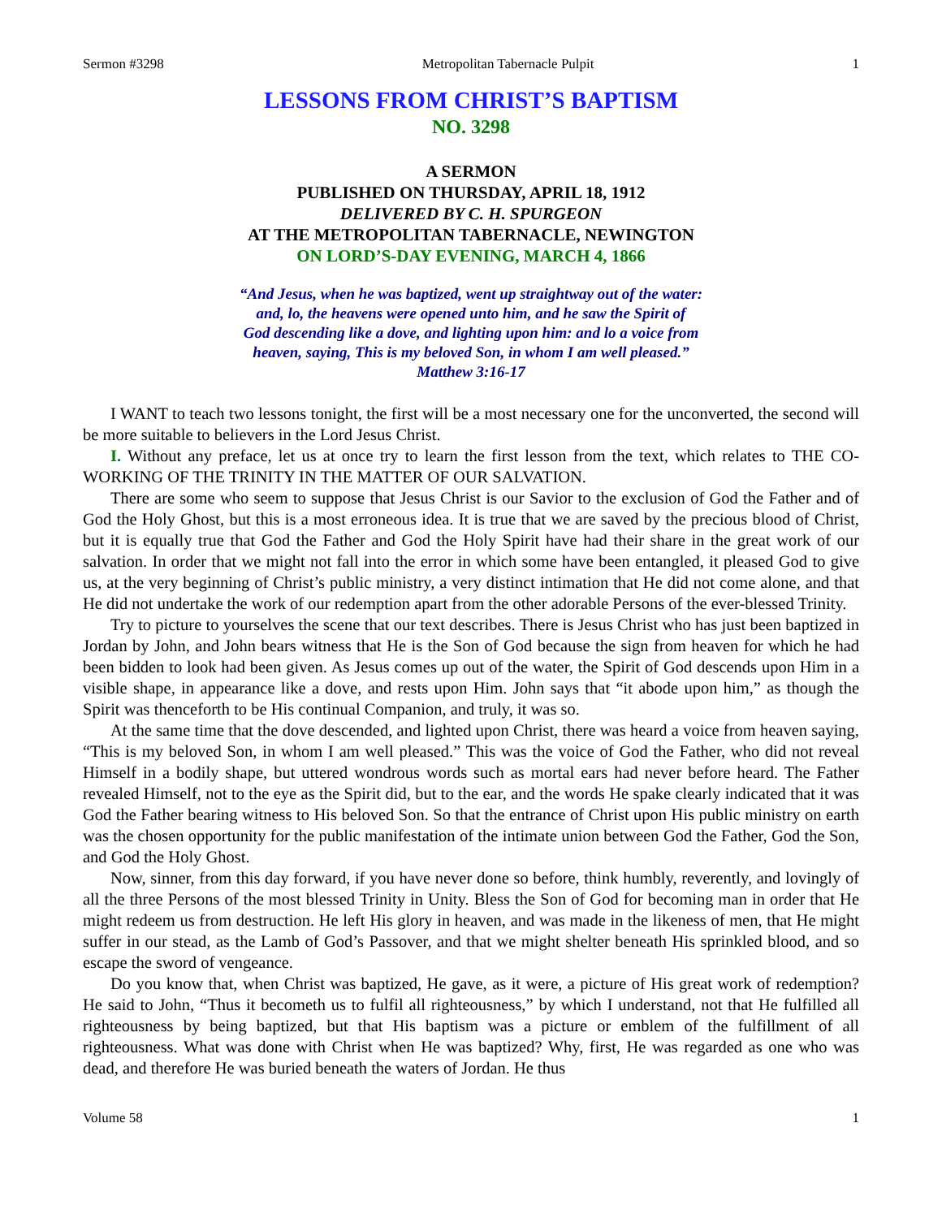Sermon #3298 Metropolitan Tabernacle Pulpit 1
LESSONS FROM CHRIST’S BAPTISM
NO. 3298
A SERMON
PUBLISHED ON THURSDAY, APRIL 18, 1912
DELIVERED BY C. H. SPURGEON
AT THE METROPOLITAN TABERNACLE, NEWINGTON
ON LORD’S-DAY EVENING, MARCH 4, 1866
“And Jesus, when he was baptized, went up straightway out of the water:
and, lo, the heavens were opened unto him, and he saw the Spirit of
God descending like a dove, and lighting upon him: and lo a voice from
heaven, saying, This is my beloved Son, in whom I am well pleased.”
Matthew 3:16-17
I WANT to teach two lessons tonight, the first will be a most necessary one for the unconverted, the second will be more suitable to believers in the Lord Jesus Christ.
I. Without any preface, let us at once try to learn the first lesson from the text, which relates to THE CO-WORKING OF THE TRINITY IN THE MATTER OF OUR SALVATION.
There are some who seem to suppose that Jesus Christ is our Savior to the exclusion of God the Father and of God the Holy Ghost, but this is a most erroneous idea. It is true that we are saved by the precious blood of Christ, but it is equally true that God the Father and God the Holy Spirit have had their share in the great work of our salvation. In order that we might not fall into the error in which some have been entangled, it pleased God to give us, at the very beginning of Christ’s public ministry, a very distinct intimation that He did not come alone, and that He did not undertake the work of our redemption apart from the other adorable Persons of the ever-blessed Trinity.
Try to picture to yourselves the scene that our text describes. There is Jesus Christ who has just been baptized in Jordan by John, and John bears witness that He is the Son of God because the sign from heaven for which he had been bidden to look had been given. As Jesus comes up out of the water, the Spirit of God descends upon Him in a visible shape, in appearance like a dove, and rests upon Him. John says that “it abode upon him,” as though the Spirit was thenceforth to be His continual Companion, and truly, it was so.
At the same time that the dove descended, and lighted upon Christ, there was heard a voice from heaven saying, “This is my beloved Son, in whom I am well pleased.” This was the voice of God the Father, who did not reveal Himself in a bodily shape, but uttered wondrous words such as mortal ears had never before heard. The Father revealed Himself, not to the eye as the Spirit did, but to the ear, and the words He spake clearly indicated that it was God the Father bearing witness to His beloved Son. So that the entrance of Christ upon His public ministry on earth was the chosen opportunity for the public manifestation of the intimate union between God the Father, God the Son, and God the Holy Ghost.
Now, sinner, from this day forward, if you have never done so before, think humbly, reverently, and lovingly of all the three Persons of the most blessed Trinity in Unity. Bless the Son of God for becoming man in order that He might redeem us from destruction. He left His glory in heaven, and was made in the likeness of men, that He might suffer in our stead, as the Lamb of God’s Passover, and that we might shelter beneath His sprinkled blood, and so escape the sword of vengeance.
Do you know that, when Christ was baptized, He gave, as it were, a picture of His great work of redemption? He said to John, “Thus it becometh us to fulfil all righteousness,” by which I understand, not that He fulfilled all righteousness by being baptized, but that His baptism was a picture or emblem of the fulfillment of all righteousness. What was done with Christ when He was baptized? Why, first, He was regarded as one who was dead, and therefore He was buried beneath the waters of Jordan. He thus
Volume 58 1